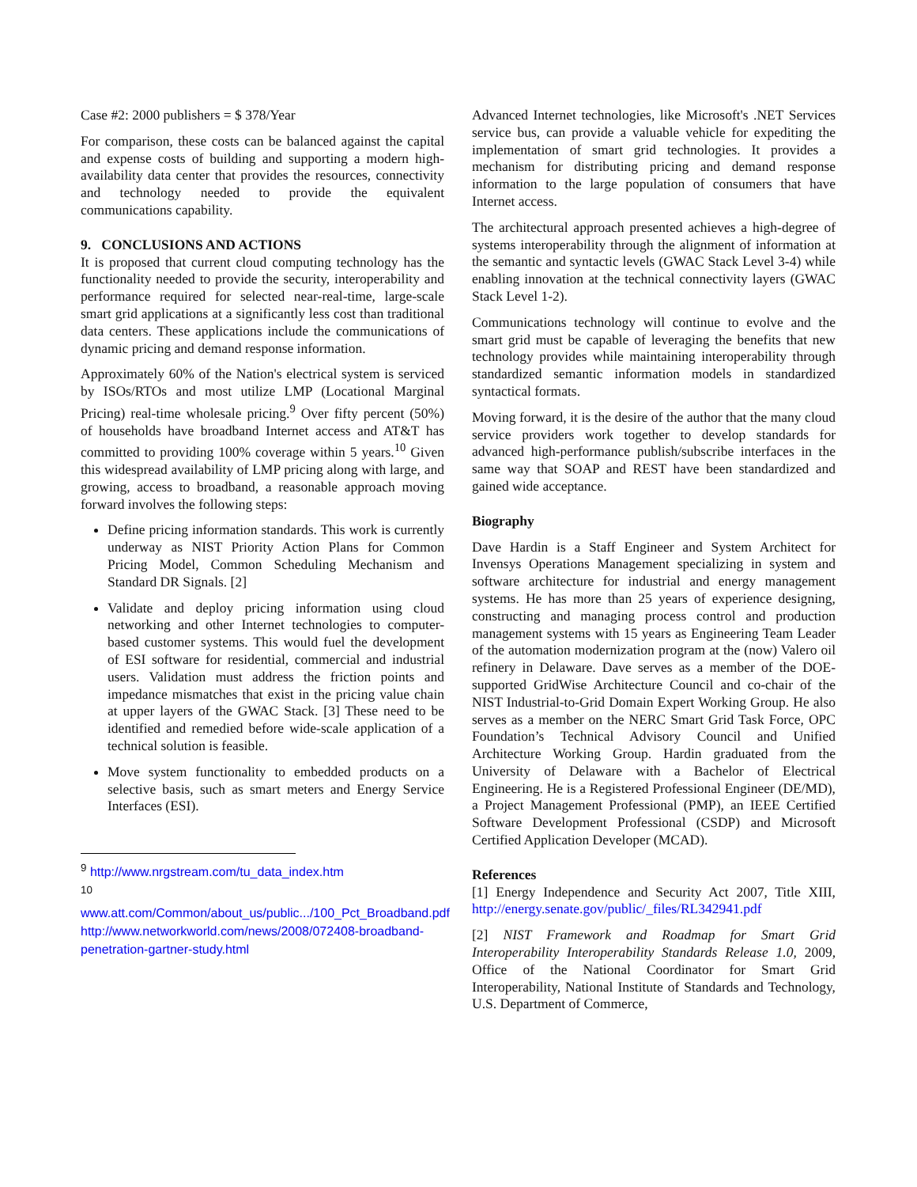Case #2: 2000 publishers = $ 378/Year
For comparison, these costs can be balanced against the capital and expense costs of building and supporting a modern high-availability data center that provides the resources, connectivity and technology needed to provide the equivalent communications capability.
9. CONCLUSIONS AND ACTIONS
It is proposed that current cloud computing technology has the functionality needed to provide the security, interoperability and performance required for selected near-real-time, large-scale smart grid applications at a significantly less cost than traditional data centers. These applications include the communications of dynamic pricing and demand response information.
Approximately 60% of the Nation's electrical system is serviced by ISOs/RTOs and most utilize LMP (Locational Marginal Pricing) real-time wholesale pricing.<sup>9</sup> Over fifty percent (50%) of households have broadband Internet access and AT&T has committed to providing 100% coverage within 5 years.<sup>10</sup> Given this widespread availability of LMP pricing along with large, and growing, access to broadband, a reasonable approach moving forward involves the following steps:
Define pricing information standards. This work is currently underway as NIST Priority Action Plans for Common Pricing Model, Common Scheduling Mechanism and Standard DR Signals. [2]
Validate and deploy pricing information using cloud networking and other Internet technologies to computer-based customer systems. This would fuel the development of ESI software for residential, commercial and industrial users. Validation must address the friction points and impedance mismatches that exist in the pricing value chain at upper layers of the GWAC Stack. [3] These need to be identified and remedied before wide-scale application of a technical solution is feasible.
Move system functionality to embedded products on a selective basis, such as smart meters and Energy Service Interfaces (ESI).
<sup>9</sup> http://www.nrgstream.com/tu_data_index.htm
<sup>10</sup>
www.att.com/Common/about_us/public.../100_Pct_Broadband.pdf
http://www.networkworld.com/news/2008/072408-broadband-penetration-gartner-study.html
Advanced Internet technologies, like Microsoft's .NET Services service bus, can provide a valuable vehicle for expediting the implementation of smart grid technologies. It provides a mechanism for distributing pricing and demand response information to the large population of consumers that have Internet access.
The architectural approach presented achieves a high-degree of systems interoperability through the alignment of information at the semantic and syntactic levels (GWAC Stack Level 3-4) while enabling innovation at the technical connectivity layers (GWAC Stack Level 1-2).
Communications technology will continue to evolve and the smart grid must be capable of leveraging the benefits that new technology provides while maintaining interoperability through standardized semantic information models in standardized syntactical formats.
Moving forward, it is the desire of the author that the many cloud service providers work together to develop standards for advanced high-performance publish/subscribe interfaces in the same way that SOAP and REST have been standardized and gained wide acceptance.
Biography
Dave Hardin is a Staff Engineer and System Architect for Invensys Operations Management specializing in system and software architecture for industrial and energy management systems. He has more than 25 years of experience designing, constructing and managing process control and production management systems with 15 years as Engineering Team Leader of the automation modernization program at the (now) Valero oil refinery in Delaware. Dave serves as a member of the DOE-supported GridWise Architecture Council and co-chair of the NIST Industrial-to-Grid Domain Expert Working Group. He also serves as a member on the NERC Smart Grid Task Force, OPC Foundation’s Technical Advisory Council and Unified Architecture Working Group. Hardin graduated from the University of Delaware with a Bachelor of Electrical Engineering. He is a Registered Professional Engineer (DE/MD), a Project Management Professional (PMP), an IEEE Certified Software Development Professional (CSDP) and Microsoft Certified Application Developer (MCAD).
References
[1] Energy Independence and Security Act 2007, Title XIII, http://energy.senate.gov/public/_files/RL342941.pdf
[2] NIST Framework and Roadmap for Smart Grid Interoperability Interoperability Standards Release 1.0, 2009, Office of the National Coordinator for Smart Grid Interoperability, National Institute of Standards and Technology, U.S. Department of Commerce,